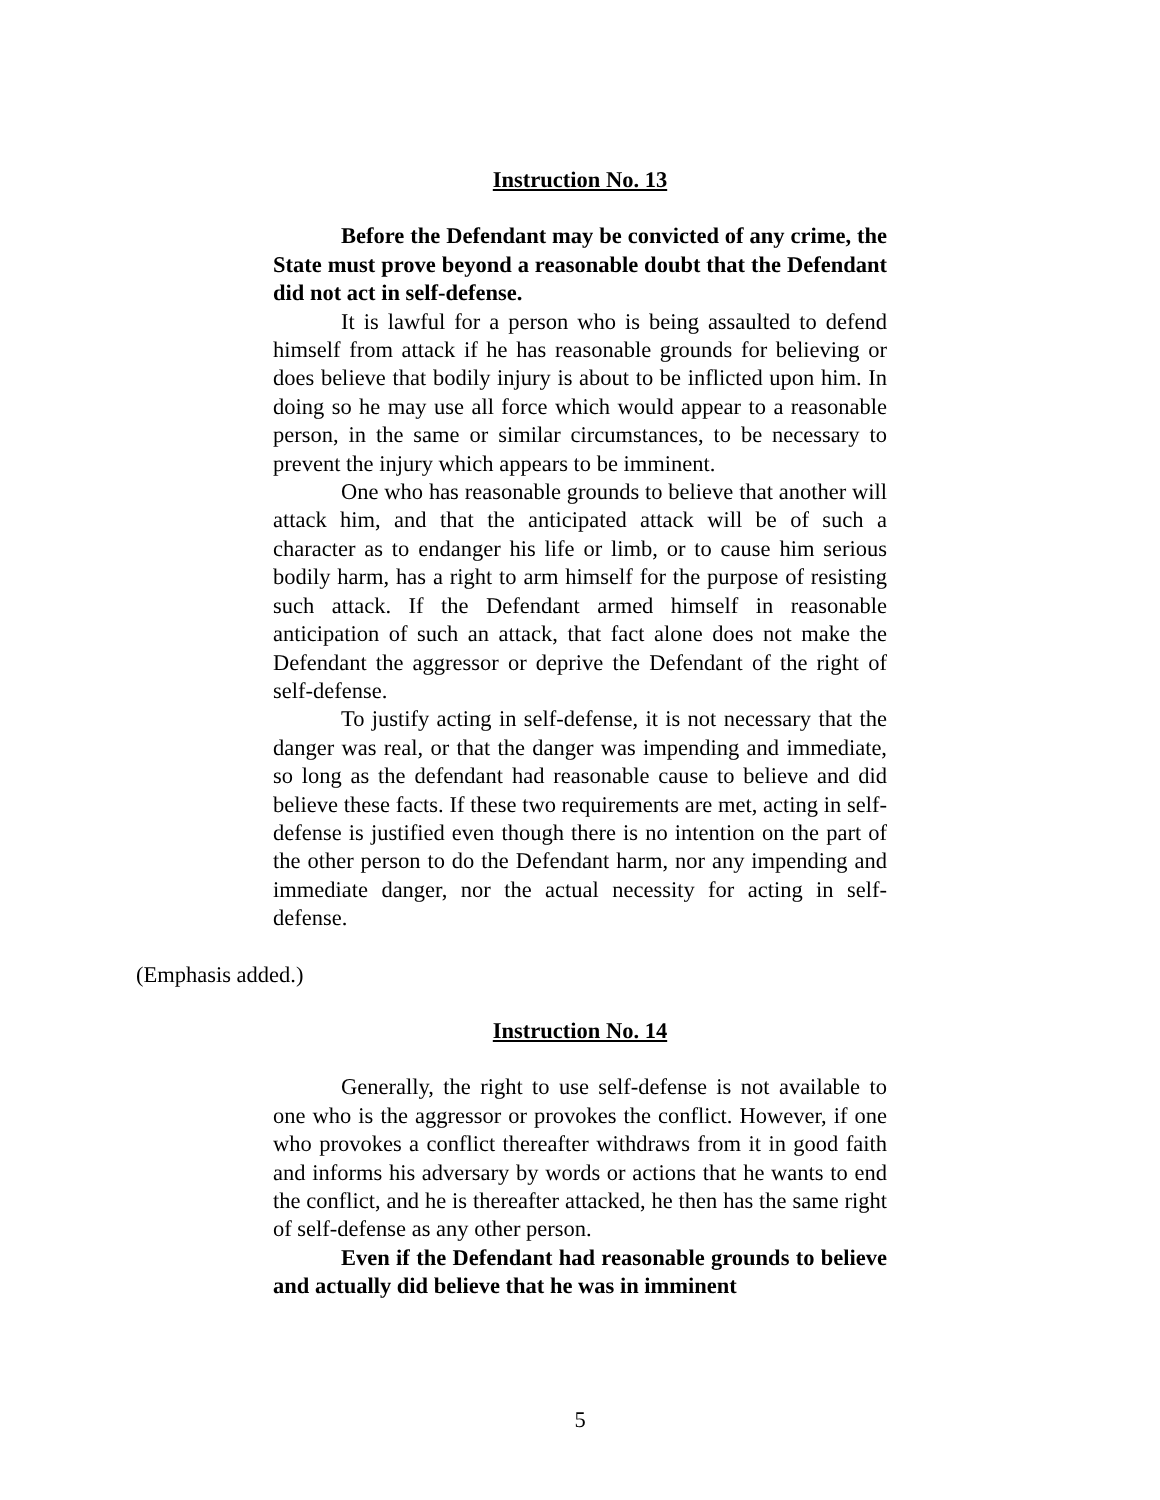Instruction No. 13
Before the Defendant may be convicted of any crime, the State must prove beyond a reasonable doubt that the Defendant did not act in self-defense.
It is lawful for a person who is being assaulted to defend himself from attack if he has reasonable grounds for believing or does believe that bodily injury is about to be inflicted upon him. In doing so he may use all force which would appear to a reasonable person, in the same or similar circumstances, to be necessary to prevent the injury which appears to be imminent.
One who has reasonable grounds to believe that another will attack him, and that the anticipated attack will be of such a character as to endanger his life or limb, or to cause him serious bodily harm, has a right to arm himself for the purpose of resisting such attack. If the Defendant armed himself in reasonable anticipation of such an attack, that fact alone does not make the Defendant the aggressor or deprive the Defendant of the right of self-defense.
To justify acting in self-defense, it is not necessary that the danger was real, or that the danger was impending and immediate, so long as the defendant had reasonable cause to believe and did believe these facts. If these two requirements are met, acting in self-defense is justified even though there is no intention on the part of the other person to do the Defendant harm, nor any impending and immediate danger, nor the actual necessity for acting in self-defense.
(Emphasis added.)
Instruction No. 14
Generally, the right to use self-defense is not available to one who is the aggressor or provokes the conflict. However, if one who provokes a conflict thereafter withdraws from it in good faith and informs his adversary by words or actions that he wants to end the conflict, and he is thereafter attacked, he then has the same right of self-defense as any other person.
Even if the Defendant had reasonable grounds to believe and actually did believe that he was in imminent
5